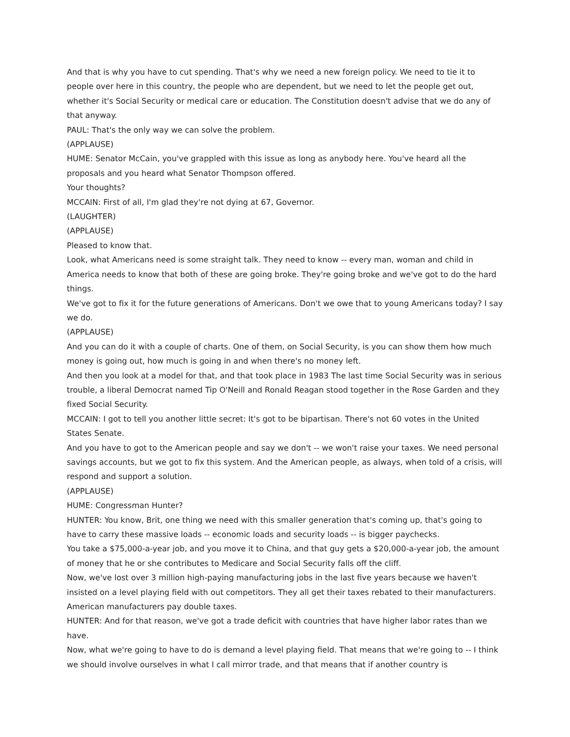And that is why you have to cut spending. That's why we need a new foreign policy. We need to tie it to people over here in this country, the people who are dependent, but we need to let the people get out, whether it's Social Security or medical care or education. The Constitution doesn't advise that we do any of that anyway.
PAUL: That's the only way we can solve the problem.
(APPLAUSE)
HUME: Senator McCain, you've grappled with this issue as long as anybody here. You've heard all the proposals and you heard what Senator Thompson offered.
Your thoughts?
MCCAIN: First of all, I'm glad they're not dying at 67, Governor.
(LAUGHTER)
(APPLAUSE)
Pleased to know that.
Look, what Americans need is some straight talk. They need to know -- every man, woman and child in America needs to know that both of these are going broke. They're going broke and we've got to do the hard things.
We've got to fix it for the future generations of Americans. Don't we owe that to young Americans today? I say we do.
(APPLAUSE)
And you can do it with a couple of charts. One of them, on Social Security, is you can show them how much money is going out, how much is going in and when there's no money left.
And then you look at a model for that, and that took place in 1983 The last time Social Security was in serious trouble, a liberal Democrat named Tip O'Neill and Ronald Reagan stood together in the Rose Garden and they fixed Social Security.
MCCAIN: I got to tell you another little secret: It's got to be bipartisan. There's not 60 votes in the United States Senate.
And you have to got to the American people and say we don't -- we won't raise your taxes. We need personal savings accounts, but we got to fix this system. And the American people, as always, when told of a crisis, will respond and support a solution.
(APPLAUSE)
HUME: Congressman Hunter?
HUNTER: You know, Brit, one thing we need with this smaller generation that's coming up, that's going to have to carry these massive loads -- economic loads and security loads -- is bigger paychecks.
You take a $75,000-a-year job, and you move it to China, and that guy gets a $20,000-a-year job, the amount of money that he or she contributes to Medicare and Social Security falls off the cliff.
Now, we've lost over 3 million high-paying manufacturing jobs in the last five years because we haven't insisted on a level playing field with out competitors. They all get their taxes rebated to their manufacturers. American manufacturers pay double taxes.
HUNTER: And for that reason, we've got a trade deficit with countries that have higher labor rates than we have.
Now, what we're going to have to do is demand a level playing field. That means that we're going to -- I think we should involve ourselves in what I call mirror trade, and that means that if another country is